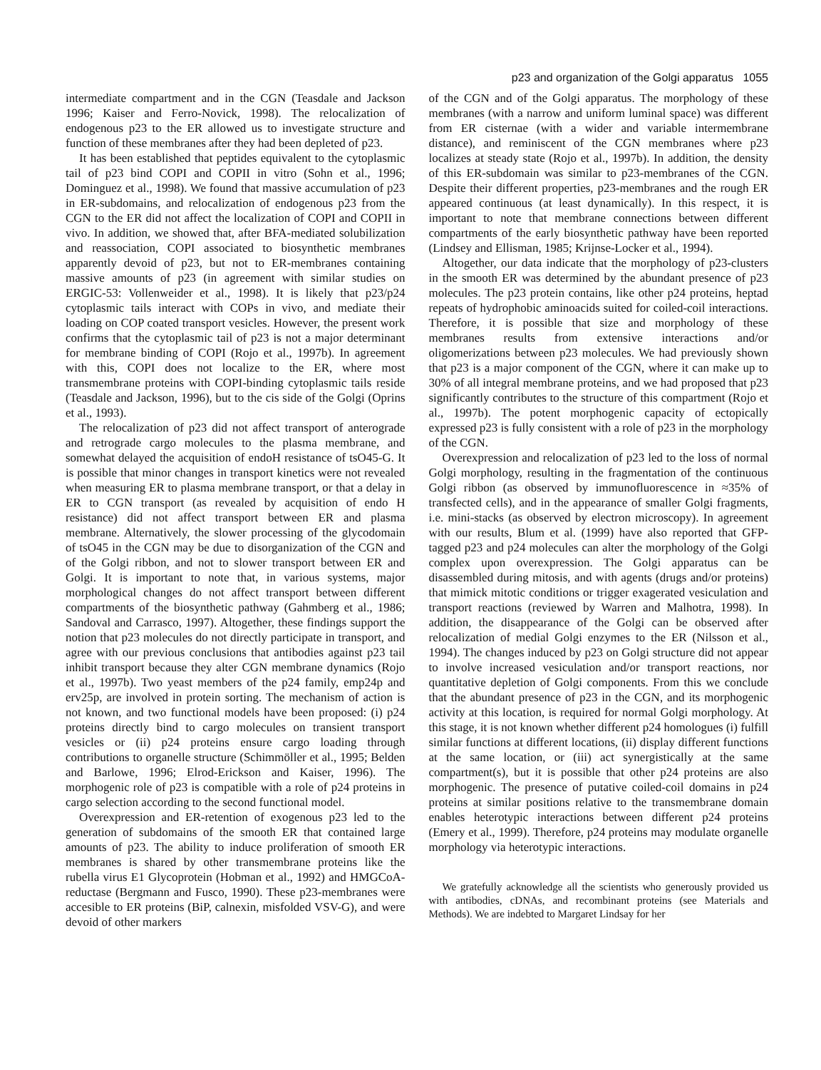p23 and organization of the Golgi apparatus 1055
intermediate compartment and in the CGN (Teasdale and Jackson 1996; Kaiser and Ferro-Novick, 1998). The relocalization of endogenous p23 to the ER allowed us to investigate structure and function of these membranes after they had been depleted of p23.
It has been established that peptides equivalent to the cytoplasmic tail of p23 bind COPI and COPII in vitro (Sohn et al., 1996; Dominguez et al., 1998). We found that massive accumulation of p23 in ER-subdomains, and relocalization of endogenous p23 from the CGN to the ER did not affect the localization of COPI and COPII in vivo. In addition, we showed that, after BFA-mediated solubilization and reassociation, COPI associated to biosynthetic membranes apparently devoid of p23, but not to ER-membranes containing massive amounts of p23 (in agreement with similar studies on ERGIC-53: Vollenweider et al., 1998). It is likely that p23/p24 cytoplasmic tails interact with COPs in vivo, and mediate their loading on COP coated transport vesicles. However, the present work confirms that the cytoplasmic tail of p23 is not a major determinant for membrane binding of COPI (Rojo et al., 1997b). In agreement with this, COPI does not localize to the ER, where most transmembrane proteins with COPI-binding cytoplasmic tails reside (Teasdale and Jackson, 1996), but to the cis side of the Golgi (Oprins et al., 1993).
The relocalization of p23 did not affect transport of anterograde and retrograde cargo molecules to the plasma membrane, and somewhat delayed the acquisition of endoH resistance of tsO45-G. It is possible that minor changes in transport kinetics were not revealed when measuring ER to plasma membrane transport, or that a delay in ER to CGN transport (as revealed by acquisition of endo H resistance) did not affect transport between ER and plasma membrane. Alternatively, the slower processing of the glycodomain of tsO45 in the CGN may be due to disorganization of the CGN and of the Golgi ribbon, and not to slower transport between ER and Golgi. It is important to note that, in various systems, major morphological changes do not affect transport between different compartments of the biosynthetic pathway (Gahmberg et al., 1986; Sandoval and Carrasco, 1997). Altogether, these findings support the notion that p23 molecules do not directly participate in transport, and agree with our previous conclusions that antibodies against p23 tail inhibit transport because they alter CGN membrane dynamics (Rojo et al., 1997b). Two yeast members of the p24 family, emp24p and erv25p, are involved in protein sorting. The mechanism of action is not known, and two functional models have been proposed: (i) p24 proteins directly bind to cargo molecules on transient transport vesicles or (ii) p24 proteins ensure cargo loading through contributions to organelle structure (Schimmöller et al., 1995; Belden and Barlowe, 1996; Elrod-Erickson and Kaiser, 1996). The morphogenic role of p23 is compatible with a role of p24 proteins in cargo selection according to the second functional model.
Overexpression and ER-retention of exogenous p23 led to the generation of subdomains of the smooth ER that contained large amounts of p23. The ability to induce proliferation of smooth ER membranes is shared by other transmembrane proteins like the rubella virus E1 Glycoprotein (Hobman et al., 1992) and HMGCoA-reductase (Bergmann and Fusco, 1990). These p23-membranes were accesible to ER proteins (BiP, calnexin, misfolded VSV-G), and were devoid of other markers
of the CGN and of the Golgi apparatus. The morphology of these membranes (with a narrow and uniform luminal space) was different from ER cisternae (with a wider and variable intermembrane distance), and reminiscent of the CGN membranes where p23 localizes at steady state (Rojo et al., 1997b). In addition, the density of this ER-subdomain was similar to p23-membranes of the CGN. Despite their different properties, p23-membranes and the rough ER appeared continuous (at least dynamically). In this respect, it is important to note that membrane connections between different compartments of the early biosynthetic pathway have been reported (Lindsey and Ellisman, 1985; Krijnse-Locker et al., 1994).
Altogether, our data indicate that the morphology of p23-clusters in the smooth ER was determined by the abundant presence of p23 molecules. The p23 protein contains, like other p24 proteins, heptad repeats of hydrophobic aminoacids suited for coiled-coil interactions. Therefore, it is possible that size and morphology of these membranes results from extensive interactions and/or oligomerizations between p23 molecules. We had previously shown that p23 is a major component of the CGN, where it can make up to 30% of all integral membrane proteins, and we had proposed that p23 significantly contributes to the structure of this compartment (Rojo et al., 1997b). The potent morphogenic capacity of ectopically expressed p23 is fully consistent with a role of p23 in the morphology of the CGN.
Overexpression and relocalization of p23 led to the loss of normal Golgi morphology, resulting in the fragmentation of the continuous Golgi ribbon (as observed by immunofluorescence in ≈35% of transfected cells), and in the appearance of smaller Golgi fragments, i.e. mini-stacks (as observed by electron microscopy). In agreement with our results, Blum et al. (1999) have also reported that GFP-tagged p23 and p24 molecules can alter the morphology of the Golgi complex upon overexpression. The Golgi apparatus can be disassembled during mitosis, and with agents (drugs and/or proteins) that mimick mitotic conditions or trigger exagerated vesiculation and transport reactions (reviewed by Warren and Malhotra, 1998). In addition, the disappearance of the Golgi can be observed after relocalization of medial Golgi enzymes to the ER (Nilsson et al., 1994). The changes induced by p23 on Golgi structure did not appear to involve increased vesiculation and/or transport reactions, nor quantitative depletion of Golgi components. From this we conclude that the abundant presence of p23 in the CGN, and its morphogenic activity at this location, is required for normal Golgi morphology. At this stage, it is not known whether different p24 homologues (i) fulfill similar functions at different locations, (ii) display different functions at the same location, or (iii) act synergistically at the same compartment(s), but it is possible that other p24 proteins are also morphogenic. The presence of putative coiled-coil domains in p24 proteins at similar positions relative to the transmembrane domain enables heterotypic interactions between different p24 proteins (Emery et al., 1999). Therefore, p24 proteins may modulate organelle morphology via heterotypic interactions.
We gratefully acknowledge all the scientists who generously provided us with antibodies, cDNAs, and recombinant proteins (see Materials and Methods). We are indebted to Margaret Lindsay for her